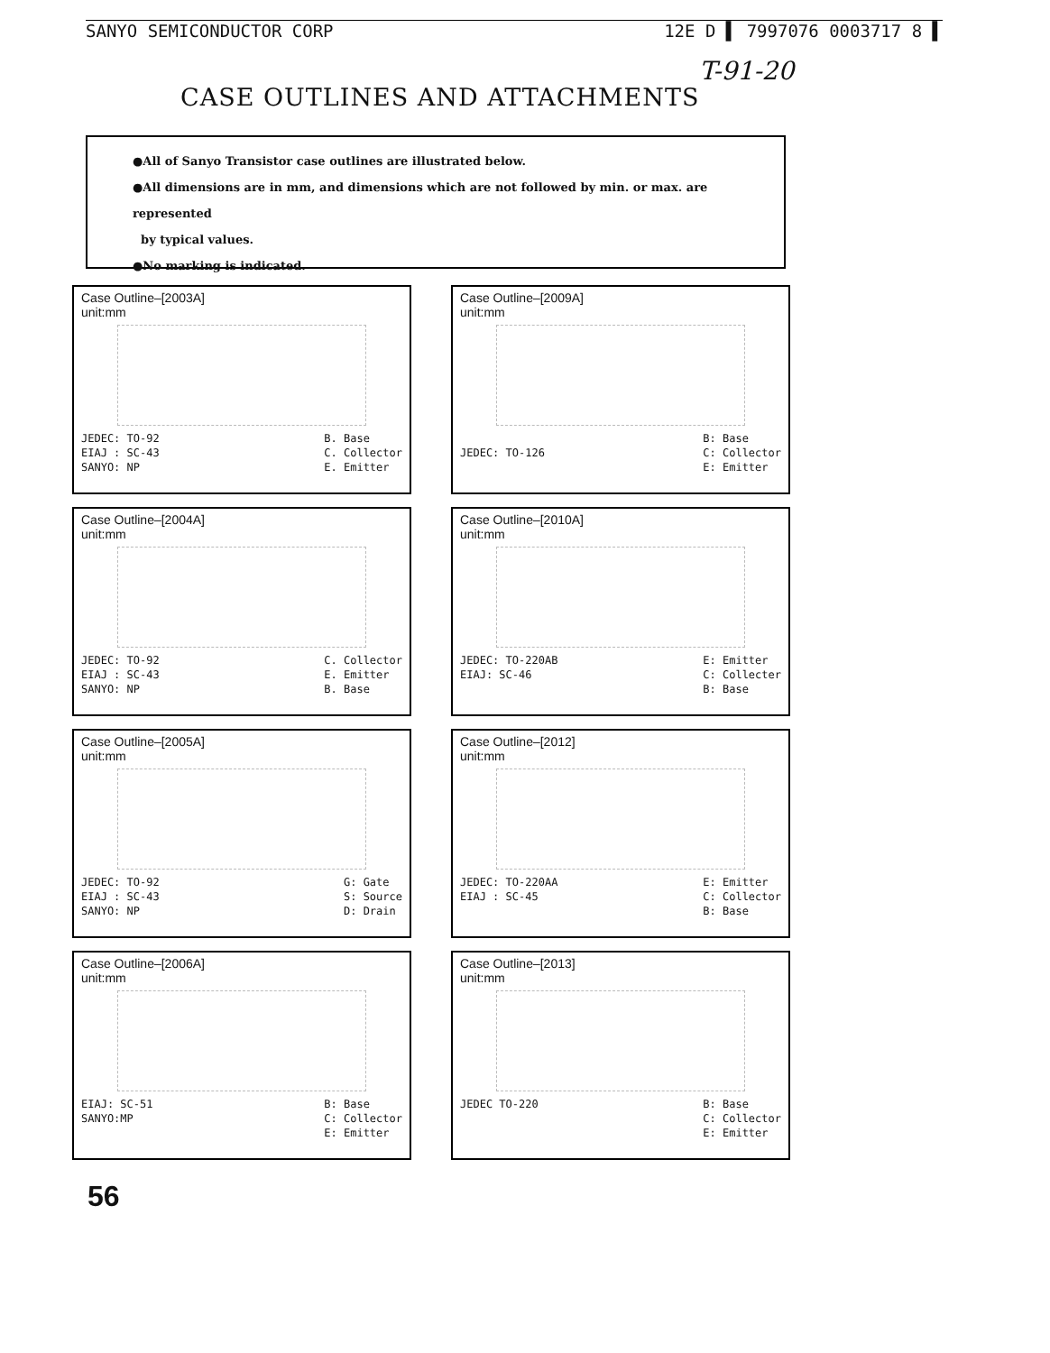SANYO SEMICONDUCTOR CORP 12E D ▌ 7997076 0003717 8 ▌
T-91-20
CASE OUTLINES AND ATTACHMENTS
●All of Sanyo Transistor case outlines are illustrated below.
●All dimensions are in mm, and dimensions which are not followed by min. or max. are represented
by typical values.
●No marking is indicated.
Case Outline–[2003A]
unit:mm
JEDEC: TO-92
EIAJ : SC-43
SANYO: NP B. Base
C. Collector
E. Emitter
Case Outline–[2009A]
unit:mm
JEDEC: TO-126 B: Base
C: Collector
E: Emitter
Case Outline–[2004A]
unit:mm
JEDEC: TO-92
EIAJ : SC-43
SANYO: NP C. Collector
E. Emitter
B. Base
Case Outline–[2010A]
unit:mm
JEDEC: TO-220AB
EIAJ: SC-46 E: Emitter
C: Collecter
B: Base
Case Outline–[2005A]
unit:mm
JEDEC: TO-92
EIAJ : SC-43
SANYO: NP G: Gate
S: Source
D: Drain
Case Outline–[2012]
unit:mm
JEDEC: TO-220AA
EIAJ : SC-45 E: Emitter
C: Collector
B: Base
Case Outline–[2006A]
unit:mm
EIAJ: SC-51
SANYO:MP B: Base
C: Collector
E: Emitter
Case Outline–[2013]
unit:mm
JEDEC TO-220 B: Base
C: Collector
E: Emitter
56